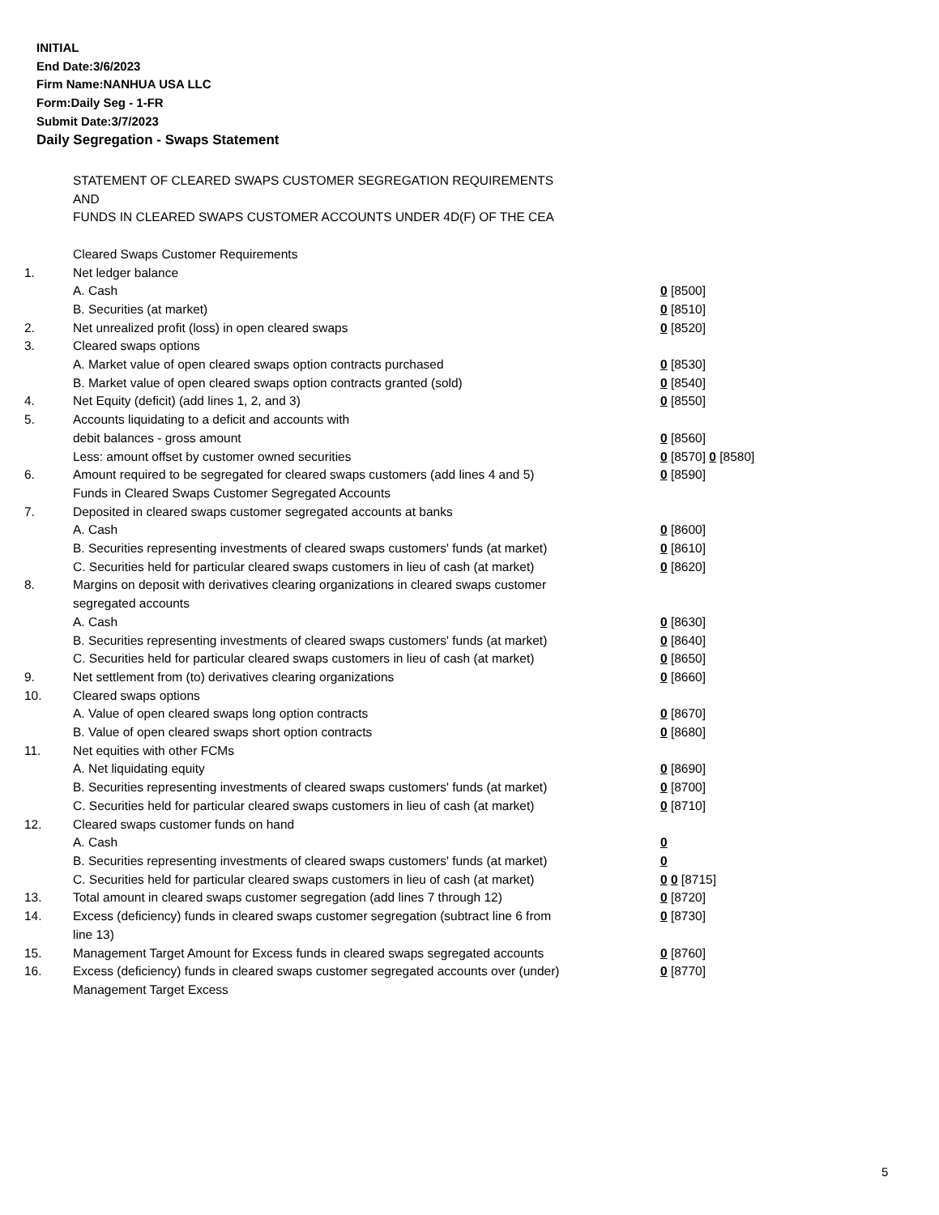INITIAL
End Date:3/6/2023
Firm Name:NANHUA USA LLC
Form:Daily Seg - 1-FR
Submit Date:3/7/2023
Daily Segregation - Swaps Statement
| | STATEMENT OF CLEARED SWAPS CUSTOMER SEGREGATION REQUIREMENTS | |
| | AND | |
| | FUNDS IN CLEARED SWAPS CUSTOMER ACCOUNTS UNDER 4D(F) OF THE CEA | |
| | Cleared Swaps Customer Requirements | |
| 1. | Net ledger balance | |
| | A. Cash | 0 [8500] |
| | B. Securities (at market) | 0 [8510] |
| 2. | Net unrealized profit (loss) in open cleared swaps | 0 [8520] |
| 3. | Cleared swaps options | |
| | A. Market value of open cleared swaps option contracts purchased | 0 [8530] |
| | B. Market value of open cleared swaps option contracts granted (sold) | 0 [8540] |
| 4. | Net Equity (deficit) (add lines 1, 2, and 3) | 0 [8550] |
| 5. | Accounts liquidating to a deficit and accounts with | |
| | debit balances - gross amount | 0 [8560] |
| | Less: amount offset by customer owned securities | 0 [8570] 0 [8580] |
| 6. | Amount required to be segregated for cleared swaps customers (add lines 4 and 5) | 0 [8590] |
| | Funds in Cleared Swaps Customer Segregated Accounts | |
| 7. | Deposited in cleared swaps customer segregated accounts at banks | |
| | A. Cash | 0 [8600] |
| | B. Securities representing investments of cleared swaps customers' funds (at market) | 0 [8610] |
| | C. Securities held for particular cleared swaps customers in lieu of cash (at market) | 0 [8620] |
| 8. | Margins on deposit with derivatives clearing organizations in cleared swaps customer segregated accounts | |
| | A. Cash | 0 [8630] |
| | B. Securities representing investments of cleared swaps customers' funds (at market) | 0 [8640] |
| | C. Securities held for particular cleared swaps customers in lieu of cash (at market) | 0 [8650] |
| 9. | Net settlement from (to) derivatives clearing organizations | 0 [8660] |
| 10. | Cleared swaps options | |
| | A. Value of open cleared swaps long option contracts | 0 [8670] |
| | B. Value of open cleared swaps short option contracts | 0 [8680] |
| 11. | Net equities with other FCMs | |
| | A. Net liquidating equity | 0 [8690] |
| | B. Securities representing investments of cleared swaps customers' funds (at market) | 0 [8700] |
| | C. Securities held for particular cleared swaps customers in lieu of cash (at market) | 0 [8710] |
| 12. | Cleared swaps customer funds on hand | |
| | A. Cash | 0 |
| | B. Securities representing investments of cleared swaps customers' funds (at market) | 0 |
| | C. Securities held for particular cleared swaps customers in lieu of cash (at market) | 0 0 [8715] |
| 13. | Total amount in cleared swaps customer segregation (add lines 7 through 12) | 0 [8720] |
| 14. | Excess (deficiency) funds in cleared swaps customer segregation (subtract line 6 from line 13) | 0 [8730] |
| 15. | Management Target Amount for Excess funds in cleared swaps segregated accounts | 0 [8760] |
| 16. | Excess (deficiency) funds in cleared swaps customer segregated accounts over (under) Management Target Excess | 0 [8770] |
5